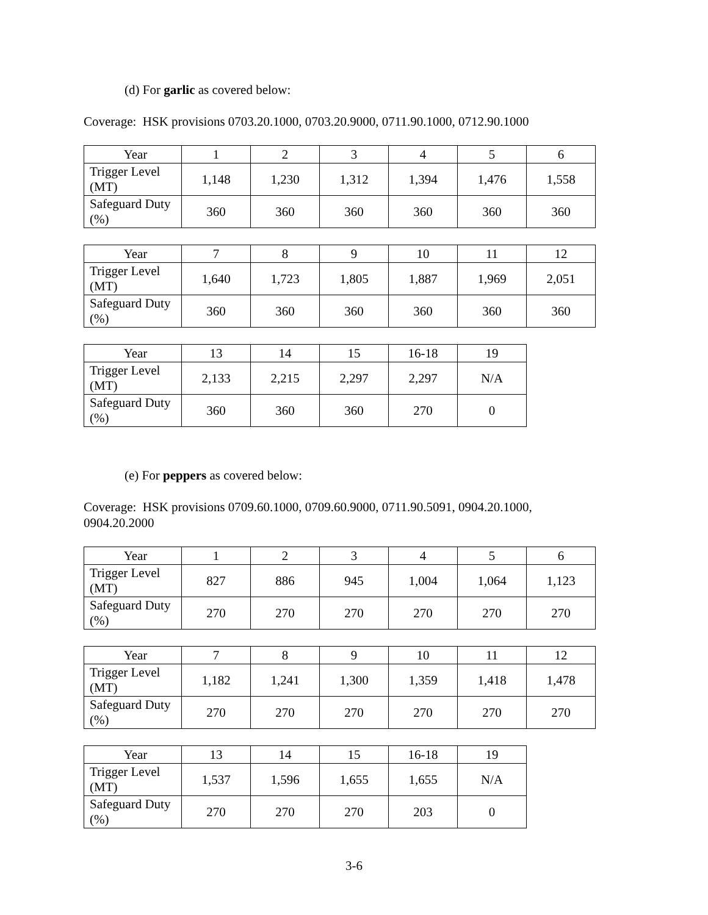(d) For garlic as covered below:
Coverage: HSK provisions 0703.20.1000, 0703.20.9000, 0711.90.1000, 0712.90.1000
| Year | 1 | 2 | 3 | 4 | 5 | 6 |
| Trigger Level (MT) | 1,148 | 1,230 | 1,312 | 1,394 | 1,476 | 1,558 |
| Safeguard Duty (%) | 360 | 360 | 360 | 360 | 360 | 360 |
| Year | 7 | 8 | 9 | 10 | 11 | 12 |
| Trigger Level (MT) | 1,640 | 1,723 | 1,805 | 1,887 | 1,969 | 2,051 |
| Safeguard Duty (%) | 360 | 360 | 360 | 360 | 360 | 360 |
| Year | 13 | 14 | 15 | 16-18 | 19 |
| Trigger Level (MT) | 2,133 | 2,215 | 2,297 | 2,297 | N/A |
| Safeguard Duty (%) | 360 | 360 | 360 | 270 | 0 |
(e) For peppers as covered below:
Coverage: HSK provisions 0709.60.1000, 0709.60.9000, 0711.90.5091, 0904.20.1000, 0904.20.2000
| Year | 1 | 2 | 3 | 4 | 5 | 6 |
| Trigger Level (MT) | 827 | 886 | 945 | 1,004 | 1,064 | 1,123 |
| Safeguard Duty (%) | 270 | 270 | 270 | 270 | 270 | 270 |
| Year | 7 | 8 | 9 | 10 | 11 | 12 |
| Trigger Level (MT) | 1,182 | 1,241 | 1,300 | 1,359 | 1,418 | 1,478 |
| Safeguard Duty (%) | 270 | 270 | 270 | 270 | 270 | 270 |
| Year | 13 | 14 | 15 | 16-18 | 19 |
| Trigger Level (MT) | 1,537 | 1,596 | 1,655 | 1,655 | N/A |
| Safeguard Duty (%) | 270 | 270 | 270 | 203 | 0 |
3-6